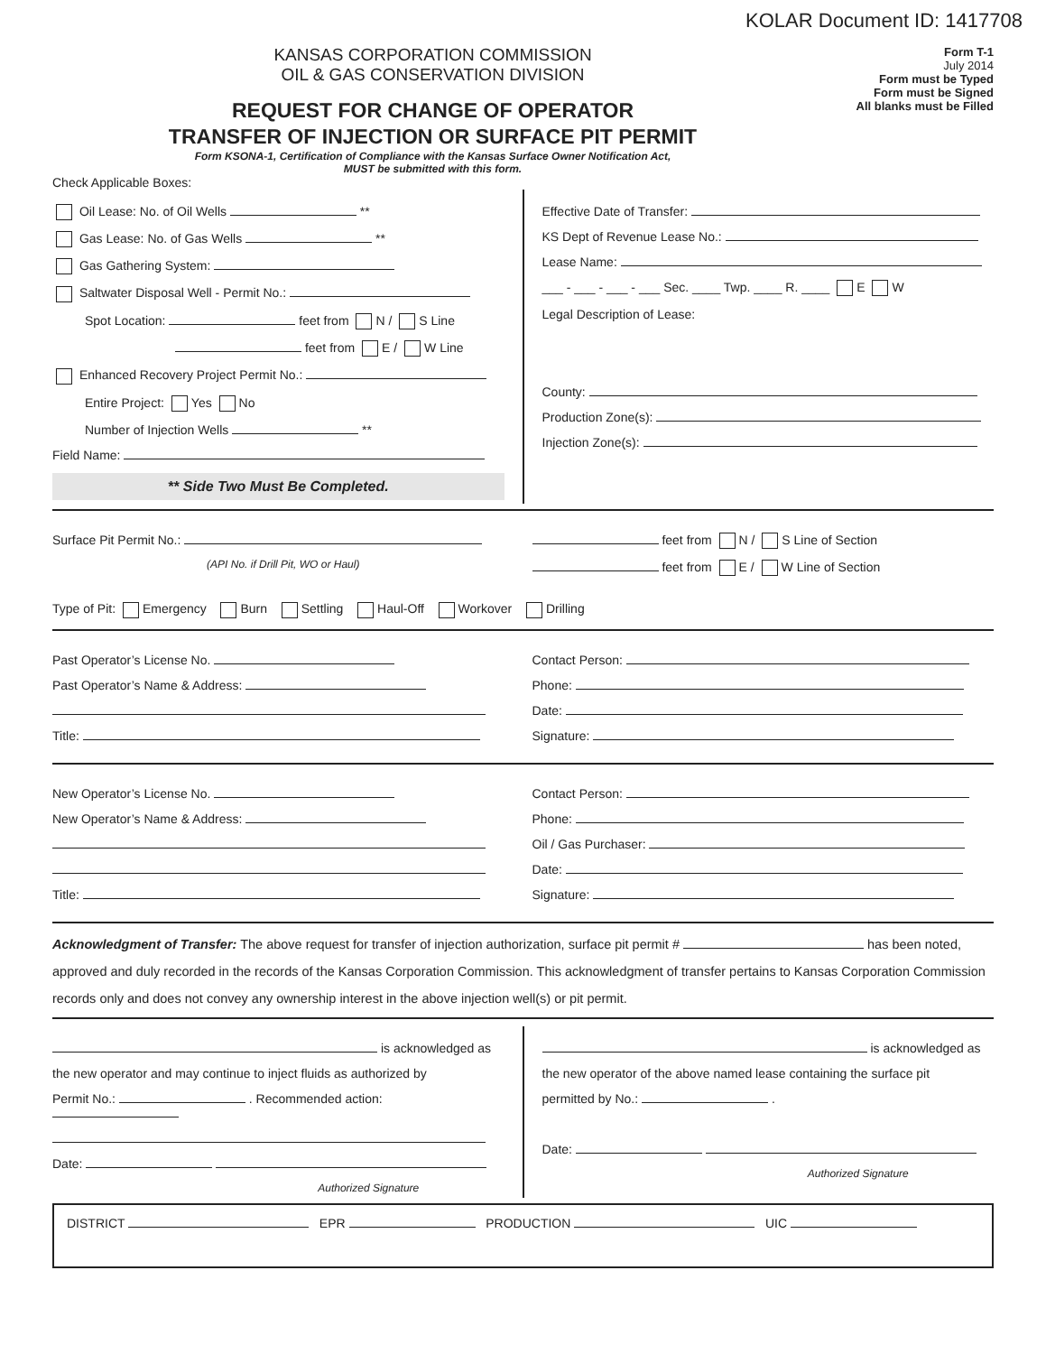KOLAR Document ID: 1417708
KANSAS CORPORATION COMMISSION
OIL & GAS CONSERVATION DIVISION
REQUEST FOR CHANGE OF OPERATOR
TRANSFER OF INJECTION OR SURFACE PIT PERMIT
Form KSONA-1, Certification of Compliance with the Kansas Surface Owner Notification Act,
MUST be submitted with this form.
Form T-1
July 2014
Form must be Typed
Form must be Signed
All blanks must be Filled
Check Applicable Boxes:
Oil Lease: No. of Oil Wells **
Gas Lease: No. of Gas Wells **
Gas Gathering System:
Saltwater Disposal Well - Permit No.:
Spot Location: feet from N / S Line
feet from E / W Line
Enhanced Recovery Project Permit No.:
Entire Project: Yes No
Number of Injection Wells **
Field Name:
** Side Two Must Be Completed.
Effective Date of Transfer:
KS Dept of Revenue Lease No.:
Lease Name:
___ - ___ - ___ - ___ Sec. ____ Twp. ____ R. ____ E W
Legal Description of Lease:
County:
Production Zone(s):
Injection Zone(s):
Surface Pit Permit No.:
(API No. if Drill Pit, WO or Haul)
feet from N / S Line of Section
feet from E / W Line of Section
Type of Pit: Emergency Burn Settling Haul-Off Workover Drilling
Past Operator’s License No.
Past Operator’s Name & Address:
Title:
Contact Person:
Phone:
Date:
Signature:
New Operator’s License No.
New Operator’s Name & Address:
Title:
Contact Person:
Phone:
Oil / Gas Purchaser:
Date:
Signature:
Acknowledgment of Transfer: The above request for transfer of injection authorization, surface pit permit # has been noted, approved and duly recorded in the records of the Kansas Corporation Commission. This acknowledgment of transfer pertains to Kansas Corporation Commission records only and does not convey any ownership interest in the above injection well(s) or pit permit.
is acknowledged as
the new operator and may continue to inject fluids as authorized by
Permit No.: . Recommended action:
Date:
Authorized Signature
is acknowledged as
the new operator of the above named lease containing the surface pit
permitted by No.: .
Date:
Authorized Signature
DISTRICT EPR PRODUCTION UIC